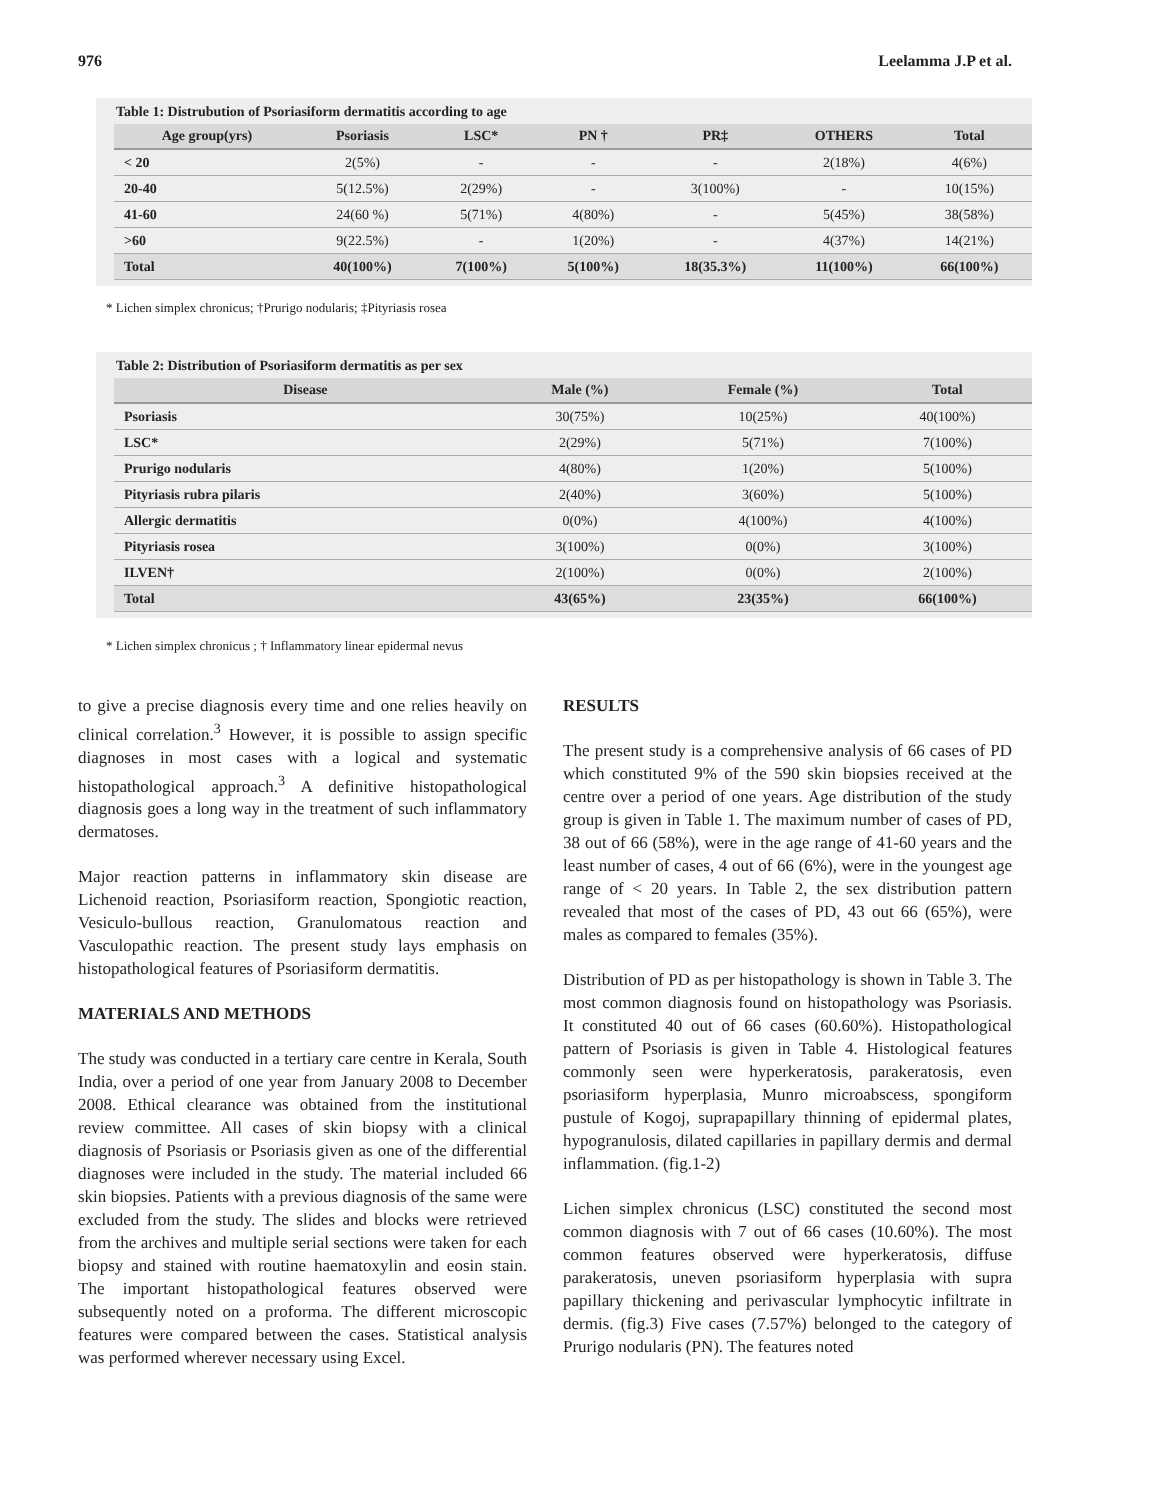976 Leelamma J.P et al.
Table 1: Distrubution of Psoriasiform dermatitis according to age
| Age group(yrs) | Psoriasis | LSC* | PN † | PR‡ | OTHERS | Total |
| --- | --- | --- | --- | --- | --- | --- |
| < 20 | 2(5%) | - | - | - | 2(18%) | 4(6%) |
| 20-40 | 5(12.5%) | 2(29%) | - | 3(100%) | - | 10(15%) |
| 41-60 | 24(60 %) | 5(71%) | 4(80%) | - | 5(45%) | 38(58%) |
| >60 | 9(22.5%) | - | 1(20%) | - | 4(37%) | 14(21%) |
| Total | 40(100%) | 7(100%) | 5(100%) | 18(35.3%) | 11(100%) | 66(100%) |
* Lichen simplex chronicus; †Prurigo nodularis; ‡Pityriasis rosea
Table 2: Distribution of Psoriasiform dermatitis as per sex
| Disease | Male (%) | Female (%) | Total |
| --- | --- | --- | --- |
| Psoriasis | 30(75%) | 10(25%) | 40(100%) |
| LSC* | 2(29%) | 5(71%) | 7(100%) |
| Prurigo nodularis | 4(80%) | 1(20%) | 5(100%) |
| Pityriasis rubra pilaris | 2(40%) | 3(60%) | 5(100%) |
| Allergic dermatitis | 0(0%) | 4(100%) | 4(100%) |
| Pityriasis rosea | 3(100%) | 0(0%) | 3(100%) |
| ILVEN† | 2(100%) | 0(0%) | 2(100%) |
| Total | 43(65%) | 23(35%) | 66(100%) |
* Lichen simplex chronicus ; † Inflammatory linear epidermal nevus
to give a precise diagnosis every time and one relies heavily on clinical correlation.<sup>3</sup> However, it is possible to assign specific diagnoses in most cases with a logical and systematic histopathological approach.<sup>3</sup> A definitive histopathological diagnosis goes a long way in the treatment of such inflammatory dermatoses.
Major reaction patterns in inflammatory skin disease are Lichenoid reaction, Psoriasiform reaction, Spongiotic reaction, Vesiculo-bullous reaction, Granulomatous reaction and Vasculopathic reaction. The present study lays emphasis on histopathological features of Psoriasiform dermatitis.
MATERIALS AND METHODS
The study was conducted in a tertiary care centre in Kerala, South India, over a period of one year from January 2008 to December 2008. Ethical clearance was obtained from the institutional review committee. All cases of skin biopsy with a clinical diagnosis of Psoriasis or Psoriasis given as one of the differential diagnoses were included in the study. The material included 66 skin biopsies. Patients with a previous diagnosis of the same were excluded from the study. The slides and blocks were retrieved from the archives and multiple serial sections were taken for each biopsy and stained with routine haematoxylin and eosin stain. The important histopathological features observed were subsequently noted on a proforma. The different microscopic features were compared between the cases. Statistical analysis was performed wherever necessary using Excel.
RESULTS
The present study is a comprehensive analysis of 66 cases of PD which constituted 9% of the 590 skin biopsies received at the centre over a period of one years. Age distribution of the study group is given in Table 1. The maximum number of cases of PD, 38 out of 66 (58%), were in the age range of 41-60 years and the least number of cases, 4 out of 66 (6%), were in the youngest age range of < 20 years. In Table 2, the sex distribution pattern revealed that most of the cases of PD, 43 out 66 (65%), were males as compared to females (35%).
Distribution of PD as per histopathology is shown in Table 3. The most common diagnosis found on histopathology was Psoriasis. It constituted 40 out of 66 cases (60.60%). Histopathological pattern of Psoriasis is given in Table 4. Histological features commonly seen were hyperkeratosis, parakeratosis, even psoriasiform hyperplasia, Munro microabscess, spongiform pustule of Kogoj, suprapapillary thinning of epidermal plates, hypogranulosis, dilated capillaries in papillary dermis and dermal inflammation. (fig.1-2)
Lichen simplex chronicus (LSC) constituted the second most common diagnosis with 7 out of 66 cases (10.60%). The most common features observed were hyperkeratosis, diffuse parakeratosis, uneven psoriasiform hyperplasia with supra papillary thickening and perivascular lymphocytic infiltrate in dermis. (fig.3) Five cases (7.57%) belonged to the category of Prurigo nodularis (PN). The features noted